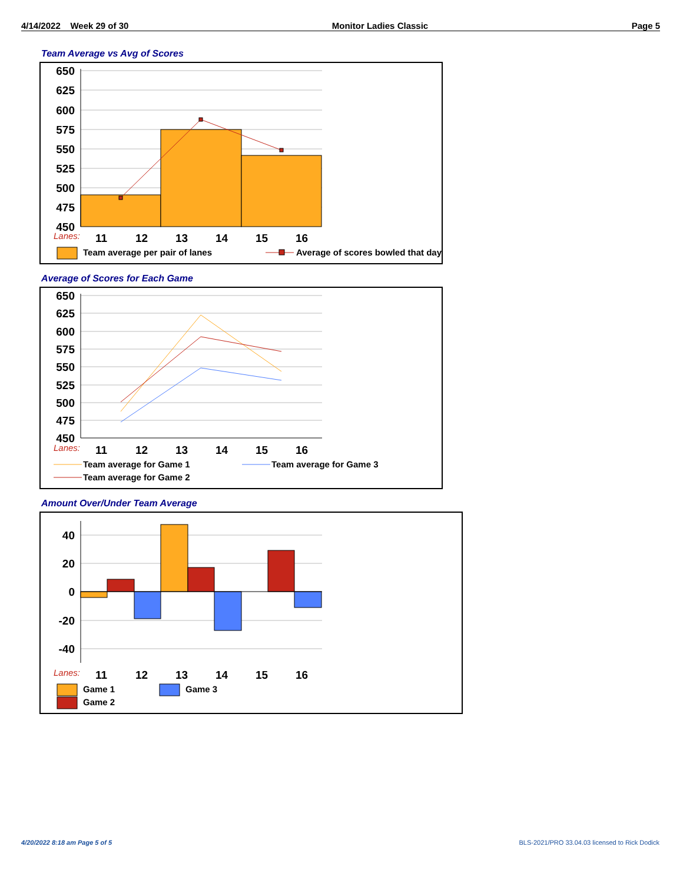4/14/2022 Week 29 of 30 Monitor Ladies Classic Page 5
Team Average vs Avg of Scores
650
625
600
575
550
525
500
475
450
Lanes:
11
12
13
14
15
16
Team average per pair of lanes
Average of scores bowled that day
Average of Scores for Each Game
650
625
600
575
550
525
500
475
450
Lanes:
11
12
13
14
15
16
Team average for Game 1
Team average for Game 3
Team average for Game 2
Amount Over/Under Team Average
40
20
0
-20
-40
Lanes:
11
12
13
14
15
16
Game 1
Game 2
Game 3
4/20/2022 8:18 am Page 5 of 5
BLS-2021/PRO 33.04.03 licensed to Rick Dodick